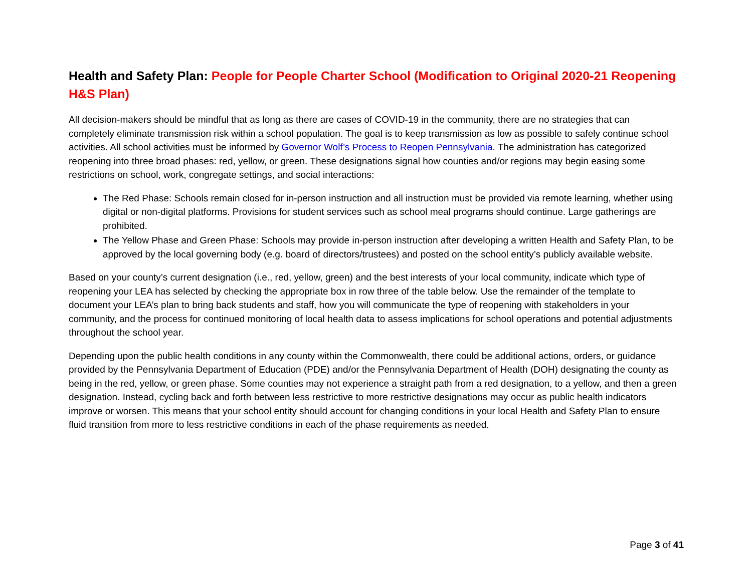Health and Safety Plan: People for People Charter School (Modification to Original 2020-21 Reopening H&S Plan)
All decision-makers should be mindful that as long as there are cases of COVID-19 in the community, there are no strategies that can completely eliminate transmission risk within a school population. The goal is to keep transmission as low as possible to safely continue school activities. All school activities must be informed by Governor Wolf’s Process to Reopen Pennsylvania. The administration has categorized reopening into three broad phases: red, yellow, or green. These designations signal how counties and/or regions may begin easing some restrictions on school, work, congregate settings, and social interactions:
The Red Phase: Schools remain closed for in-person instruction and all instruction must be provided via remote learning, whether using digital or non-digital platforms. Provisions for student services such as school meal programs should continue. Large gatherings are prohibited.
The Yellow Phase and Green Phase: Schools may provide in-person instruction after developing a written Health and Safety Plan, to be approved by the local governing body (e.g. board of directors/trustees) and posted on the school entity’s publicly available website.
Based on your county’s current designation (i.e., red, yellow, green) and the best interests of your local community, indicate which type of reopening your LEA has selected by checking the appropriate box in row three of the table below. Use the remainder of the template to document your LEA’s plan to bring back students and staff, how you will communicate the type of reopening with stakeholders in your community, and the process for continued monitoring of local health data to assess implications for school operations and potential adjustments throughout the school year.
Depending upon the public health conditions in any county within the Commonwealth, there could be additional actions, orders, or guidance provided by the Pennsylvania Department of Education (PDE) and/or the Pennsylvania Department of Health (DOH) designating the county as being in the red, yellow, or green phase. Some counties may not experience a straight path from a red designation, to a yellow, and then a green designation. Instead, cycling back and forth between less restrictive to more restrictive designations may occur as public health indicators improve or worsen. This means that your school entity should account for changing conditions in your local Health and Safety Plan to ensure fluid transition from more to less restrictive conditions in each of the phase requirements as needed.
Page 3 of 41